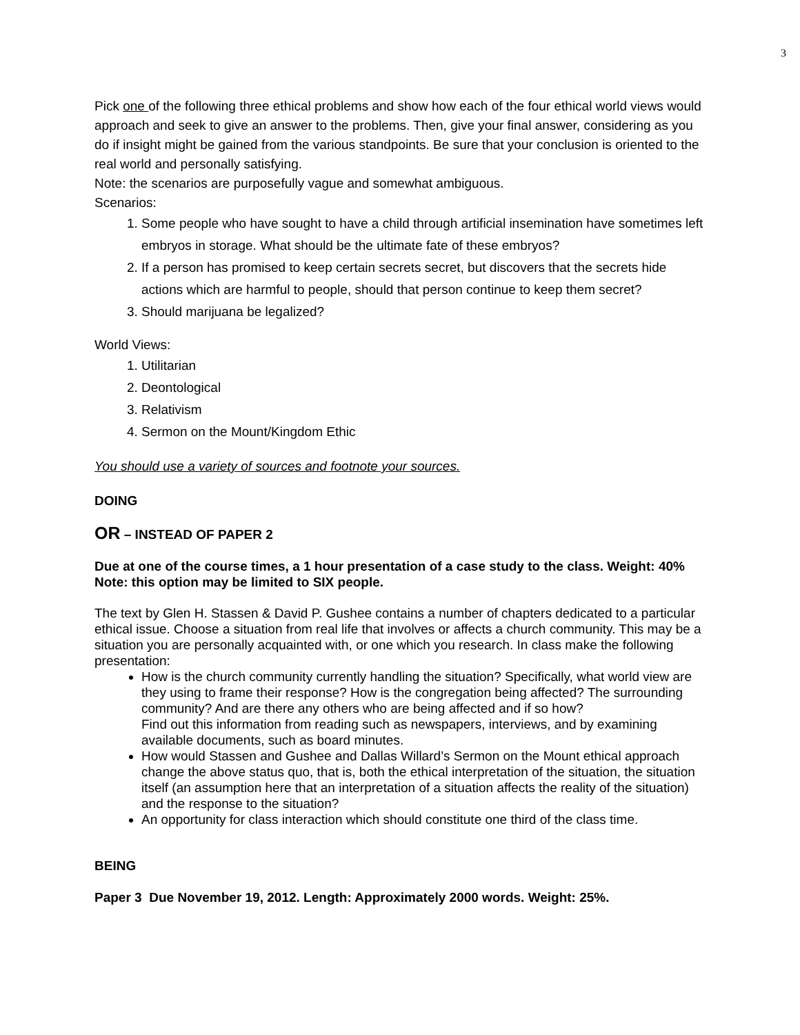3
Pick one of the following three ethical problems and show how each of the four ethical world views would approach and seek to give an answer to the problems. Then, give your final answer, considering as you do if insight might be gained from the various standpoints. Be sure that your conclusion is oriented to the real world and personally satisfying.
Note: the scenarios are purposefully vague and somewhat ambiguous.
Scenarios:
1. Some people who have sought to have a child through artificial insemination have sometimes left embryos in storage. What should be the ultimate fate of these embryos?
2. If a person has promised to keep certain secrets secret, but discovers that the secrets hide actions which are harmful to people, should that person continue to keep them secret?
3. Should marijuana be legalized?
World Views:
1. Utilitarian
2. Deontological
3. Relativism
4. Sermon on the Mount/Kingdom Ethic
You should use a variety of sources and footnote your sources.
DOING
OR – INSTEAD OF PAPER 2
Due at one of the course times, a 1 hour presentation of a case study to the class. Weight: 40%
Note: this option may be limited to SIX people.
The text by Glen H. Stassen & David P. Gushee contains a number of chapters dedicated to a particular ethical issue. Choose a situation from real life that involves or affects a church community. This may be a situation you are personally acquainted with, or one which you research. In class make the following presentation:
How is the church community currently handling the situation? Specifically, what world view are they using to frame their response? How is the congregation being affected? The surrounding community? And are there any others who are being affected and if so how?
Find out this information from reading such as newspapers, interviews, and by examining available documents, such as board minutes.
How would Stassen and Gushee and Dallas Willard’s Sermon on the Mount ethical approach change the above status quo, that is, both the ethical interpretation of the situation, the situation itself (an assumption here that an interpretation of a situation affects the reality of the situation) and the response to the situation?
An opportunity for class interaction which should constitute one third of the class time.
BEING
Paper 3 Due November 19, 2012. Length: Approximately 2000 words. Weight: 25%.